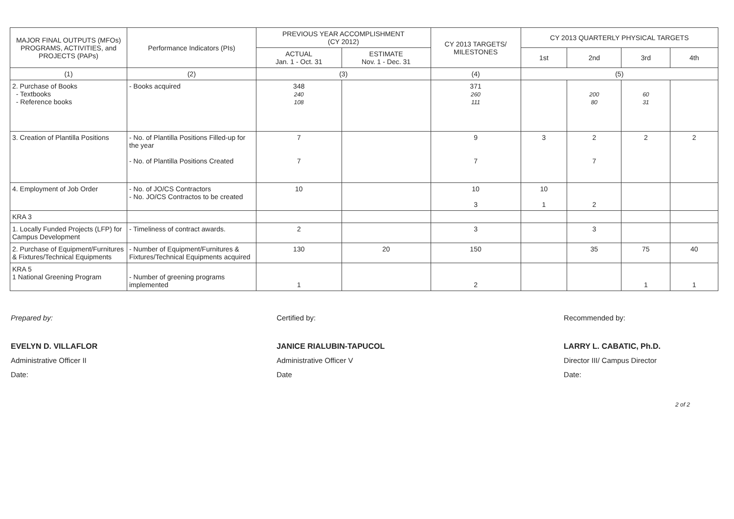| MAJOR FINAL OUTPUTS (MFOs) PROGRAMS, ACTIVITIES, and PROJECTS (PAPs) | Performance Indicators (PIs) | PREVIOUS YEAR ACCOMPLISHMENT (CY 2012) | | CY 2013 TARGETS/ MILESTONES | CY 2013 QUARTERLY PHYSICAL TARGETS | | | |
| --- | --- | --- | --- | --- | --- | --- | --- | --- |
| | | ACTUAL Jan. 1 - Oct. 31 | ESTIMATE Nov. 1 - Dec. 31 | | 1st | 2nd | 3rd | 4th |
| (1) | (2) | (3) | | (4) | (5) | | | |
| 2. Purchase of Books - Textbooks - Reference books | - Books acquired | 348 240 108 | | 371 260 111 | | 200 80 | 60 31 | |
| 3. Creation of Plantilla Positions | - No. of Plantilla Positions Filled-up for the year - No. of Plantilla Positions Created | 7 7 | | 9 7 | 3 | 2 7 | 2 | 2 |
| 4. Employment of Job Order | - No. of JO/CS Contractors - No. JO/CS Contractos to be created | 10 | | 10 3 | 10 1 | 2 | | |
| KRA 3 | | | | | | | | |
| 1. Locally Funded Projects (LFP) for Campus Development | - Timeliness of contract awards. | 2 | | 3 | | 3 | | |
| 2. Purchase of Equipment/Furnitures & Fixtures/Technical Equipments | - Number of Equipment/Furnitures & Fixtures/Technical Equipments acquired | 130 | 20 | 150 | | 35 | 75 | 40 |
| KRA 5 1 National Greening Program | - Number of greening programs implemented | 1 | | 2 | | | 1 | 1 |
Prepared by:
EVELYN D. VILLAFLOR
Administrative Officer II
Date:
Certified by:
JANICE RIALUBIN-TAPUCOL
Administrative Officer V
Date
Recommended by:
LARRY L. CABATIC, Ph.D.
Director III/ Campus Director
Date:
2 of 2